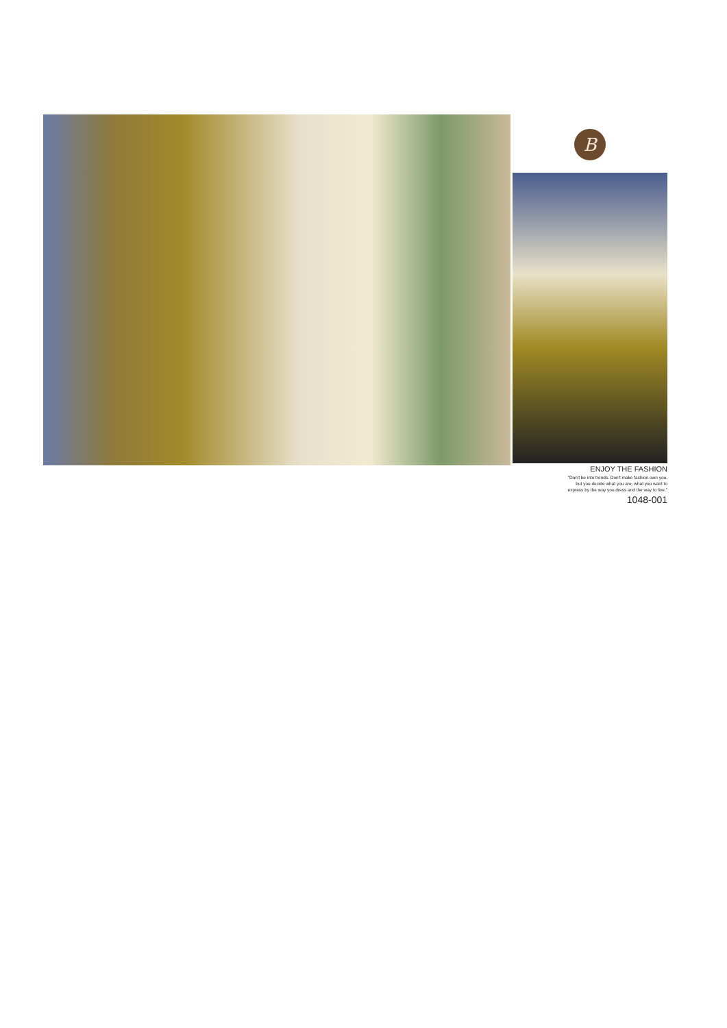B
ENJOY THE FASHION
"Don't be into trends. Don't make fashion own you,
but you decide what you are, what you want to
express by the way you dress and the way to live."
1048-001